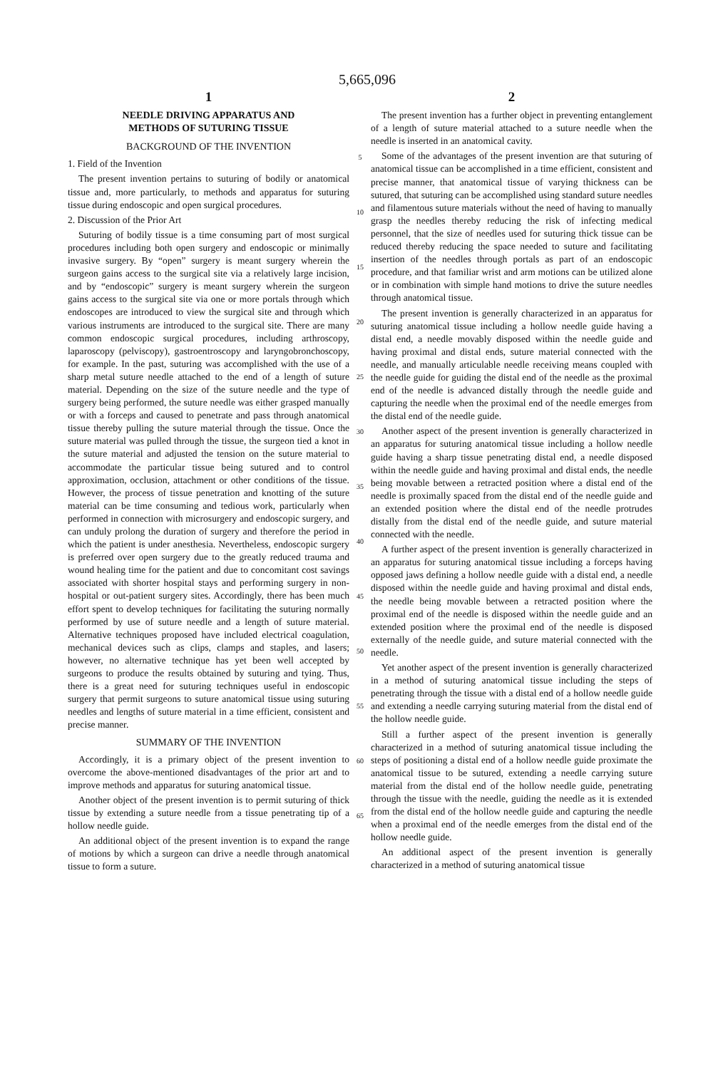5,665,096
1
NEEDLE DRIVING APPARATUS AND
METHODS OF SUTURING TISSUE
BACKGROUND OF THE INVENTION
1. Field of the Invention
The present invention pertains to suturing of bodily or anatomical tissue and, more particularly, to methods and apparatus for suturing tissue during endoscopic and open surgical procedures.
2. Discussion of the Prior Art
Suturing of bodily tissue is a time consuming part of most surgical procedures including both open surgery and endoscopic or minimally invasive surgery. By “open” surgery is meant surgery wherein the surgeon gains access to the surgical site via a relatively large incision, and by “endoscopic” surgery is meant surgery wherein the surgeon gains access to the surgical site via one or more portals through which endoscopes are introduced to view the surgical site and through which various instruments are introduced to the surgical site. There are many common endoscopic surgical procedures, including arthroscopy, laparoscopy (pelviscopy), gastroentroscopy and laryngobronchoscopy, for example. In the past, suturing was accomplished with the use of a sharp metal suture needle attached to the end of a length of suture material. Depending on the size of the suture needle and the type of surgery being performed, the suture needle was either grasped manually or with a forceps and caused to penetrate and pass through anatomical tissue thereby pulling the suture material through the tissue. Once the suture material was pulled through the tissue, the surgeon tied a knot in the suture material and adjusted the tension on the suture material to accommodate the particular tissue being sutured and to control approximation, occlusion, attachment or other conditions of the tissue. However, the process of tissue penetration and knotting of the suture material can be time consuming and tedious work, particularly when performed in connection with microsurgery and endoscopic surgery, and can unduly prolong the duration of surgery and therefore the period in which the patient is under anesthesia. Nevertheless, endoscopic surgery is preferred over open surgery due to the greatly reduced trauma and wound healing time for the patient and due to concomitant cost savings associated with shorter hospital stays and performing surgery in non-hospital or out-patient surgery sites. Accordingly, there has been much effort spent to develop techniques for facilitating the suturing normally performed by use of suture needle and a length of suture material. Alternative techniques proposed have included electrical coagulation, mechanical devices such as clips, clamps and staples, and lasers; however, no alternative technique has yet been well accepted by surgeons to produce the results obtained by suturing and tying. Thus, there is a great need for suturing techniques useful in endoscopic surgery that permit surgeons to suture anatomical tissue using suturing needles and lengths of suture material in a time efficient, consistent and precise manner.
SUMMARY OF THE INVENTION
Accordingly, it is a primary object of the present invention to overcome the above-mentioned disadvantages of the prior art and to improve methods and apparatus for suturing anatomical tissue.
Another object of the present invention is to permit suturing of thick tissue by extending a suture needle from a tissue penetrating tip of a hollow needle guide.
An additional object of the present invention is to expand the range of motions by which a surgeon can drive a needle through anatomical tissue to form a suture.
5
10
15
20
25
30
35
40
45
50
55
60
65
2
The present invention has a further object in preventing entanglement of a length of suture material attached to a suture needle when the needle is inserted in an anatomical cavity.
Some of the advantages of the present invention are that suturing of anatomical tissue can be accomplished in a time efficient, consistent and precise manner, that anatomical tissue of varying thickness can be sutured, that suturing can be accomplished using standard suture needles and filamentous suture materials without the need of having to manually grasp the needles thereby reducing the risk of infecting medical personnel, that the size of needles used for suturing thick tissue can be reduced thereby reducing the space needed to suture and facilitating insertion of the needles through portals as part of an endoscopic procedure, and that familiar wrist and arm motions can be utilized alone or in combination with simple hand motions to drive the suture needles through anatomical tissue.
The present invention is generally characterized in an apparatus for suturing anatomical tissue including a hollow needle guide having a distal end, a needle movably disposed within the needle guide and having proximal and distal ends, suture material connected with the needle, and manually articulable needle receiving means coupled with the needle guide for guiding the distal end of the needle as the proximal end of the needle is advanced distally through the needle guide and capturing the needle when the proximal end of the needle emerges from the distal end of the needle guide.
Another aspect of the present invention is generally characterized in an apparatus for suturing anatomical tissue including a hollow needle guide having a sharp tissue penetrating distal end, a needle disposed within the needle guide and having proximal and distal ends, the needle being movable between a retracted position where a distal end of the needle is proximally spaced from the distal end of the needle guide and an extended position where the distal end of the needle protrudes distally from the distal end of the needle guide, and suture material connected with the needle.
A further aspect of the present invention is generally characterized in an apparatus for suturing anatomical tissue including a forceps having opposed jaws defining a hollow needle guide with a distal end, a needle disposed within the needle guide and having proximal and distal ends, the needle being movable between a retracted position where the proximal end of the needle is disposed within the needle guide and an extended position where the proximal end of the needle is disposed externally of the needle guide, and suture material connected with the needle.
Yet another aspect of the present invention is generally characterized in a method of suturing anatomical tissue including the steps of penetrating through the tissue with a distal end of a hollow needle guide and extending a needle carrying suturing material from the distal end of the hollow needle guide.
Still a further aspect of the present invention is generally characterized in a method of suturing anatomical tissue including the steps of positioning a distal end of a hollow needle guide proximate the anatomical tissue to be sutured, extending a needle carrying suture material from the distal end of the hollow needle guide, penetrating through the tissue with the needle, guiding the needle as it is extended from the distal end of the hollow needle guide and capturing the needle when a proximal end of the needle emerges from the distal end of the hollow needle guide.
An additional aspect of the present invention is generally characterized in a method of suturing anatomical tissue